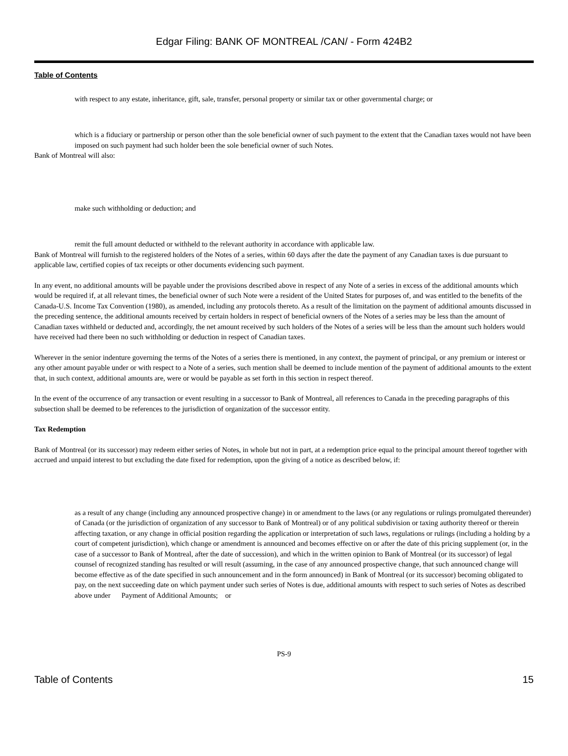Edgar Filing: BANK OF MONTREAL /CAN/ - Form 424B2
Table of Contents
with respect to any estate, inheritance, gift, sale, transfer, personal property or similar tax or other governmental charge; or
which is a fiduciary or partnership or person other than the sole beneficial owner of such payment to the extent that the Canadian taxes would not have been imposed on such payment had such holder been the sole beneficial owner of such Notes.
Bank of Montreal will also:
make such withholding or deduction; and
remit the full amount deducted or withheld to the relevant authority in accordance with applicable law.
Bank of Montreal will furnish to the registered holders of the Notes of a series, within 60 days after the date the payment of any Canadian taxes is due pursuant to applicable law, certified copies of tax receipts or other documents evidencing such payment.
In any event, no additional amounts will be payable under the provisions described above in respect of any Note of a series in excess of the additional amounts which would be required if, at all relevant times, the beneficial owner of such Note were a resident of the United States for purposes of, and was entitled to the benefits of the Canada-U.S. Income Tax Convention (1980), as amended, including any protocols thereto. As a result of the limitation on the payment of additional amounts discussed in the preceding sentence, the additional amounts received by certain holders in respect of beneficial owners of the Notes of a series may be less than the amount of Canadian taxes withheld or deducted and, accordingly, the net amount received by such holders of the Notes of a series will be less than the amount such holders would have received had there been no such withholding or deduction in respect of Canadian taxes.
Wherever in the senior indenture governing the terms of the Notes of a series there is mentioned, in any context, the payment of principal, or any premium or interest or any other amount payable under or with respect to a Note of a series, such mention shall be deemed to include mention of the payment of additional amounts to the extent that, in such context, additional amounts are, were or would be payable as set forth in this section in respect thereof.
In the event of the occurrence of any transaction or event resulting in a successor to Bank of Montreal, all references to Canada in the preceding paragraphs of this subsection shall be deemed to be references to the jurisdiction of organization of the successor entity.
Tax Redemption
Bank of Montreal (or its successor) may redeem either series of Notes, in whole but not in part, at a redemption price equal to the principal amount thereof together with accrued and unpaid interest to but excluding the date fixed for redemption, upon the giving of a notice as described below, if:
as a result of any change (including any announced prospective change) in or amendment to the laws (or any regulations or rulings promulgated thereunder) of Canada (or the jurisdiction of organization of any successor to Bank of Montreal) or of any political subdivision or taxing authority thereof or therein affecting taxation, or any change in official position regarding the application or interpretation of such laws, regulations or rulings (including a holding by a court of competent jurisdiction), which change or amendment is announced and becomes effective on or after the date of this pricing supplement (or, in the case of a successor to Bank of Montreal, after the date of succession), and which in the written opinion to Bank of Montreal (or its successor) of legal counsel of recognized standing has resulted or will result (assuming, in the case of any announced prospective change, that such announced change will become effective as of the date specified in such announcement and in the form announced) in Bank of Montreal (or its successor) becoming obligated to pay, on the next succeeding date on which payment under such series of Notes is due, additional amounts with respect to such series of Notes as described above under Payment of Additional Amounts; or
PS-9
Table of Contents 15